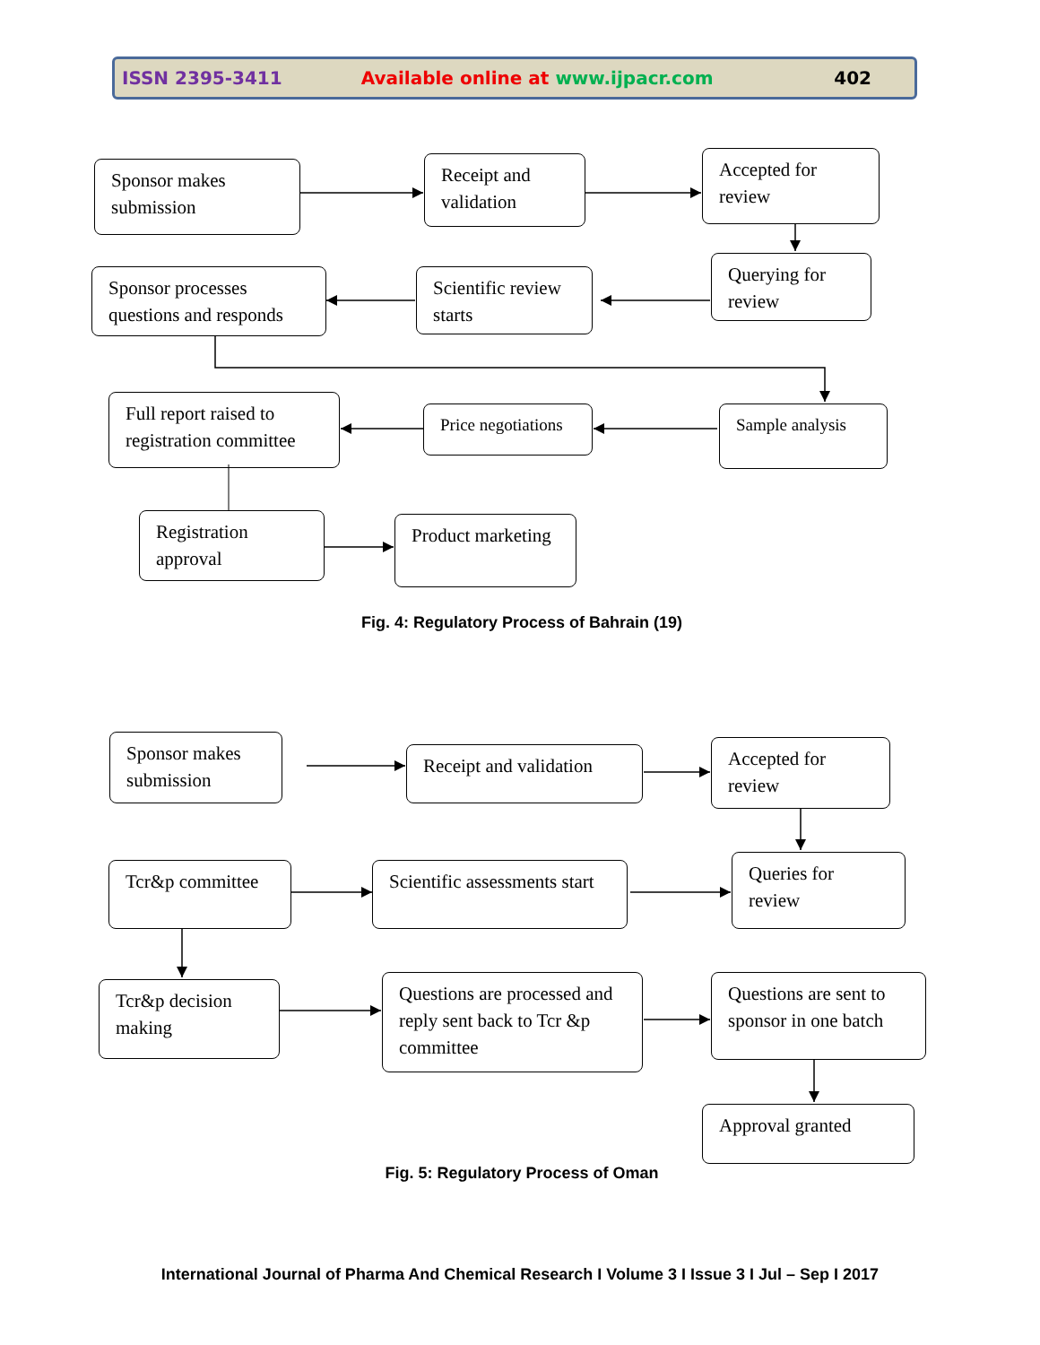ISSN 2395-3411 Available online at www.ijpacr.com 402
Sponsor makes submission
Receipt and validation
Accepted for review
Sponsor processes questions and responds
Scientific review starts
Querying for review
Full report raised to registration committee
Price negotiations
Sample analysis
Registration approval
Product marketing
Fig. 4: Regulatory Process of Bahrain (19)
Sponsor makes submission
Receipt and validation
Accepted for review
Tcr&p committee
Scientific assessments start
Queries for review
Tcr&p decision making
Questions are processed and reply sent back to Tcr &p committee
Questions are sent to sponsor in one batch
Approval granted
Fig. 5: Regulatory Process of Oman
International Journal of Pharma And Chemical Research I Volume 3 I Issue 3 I Jul – Sep I 2017